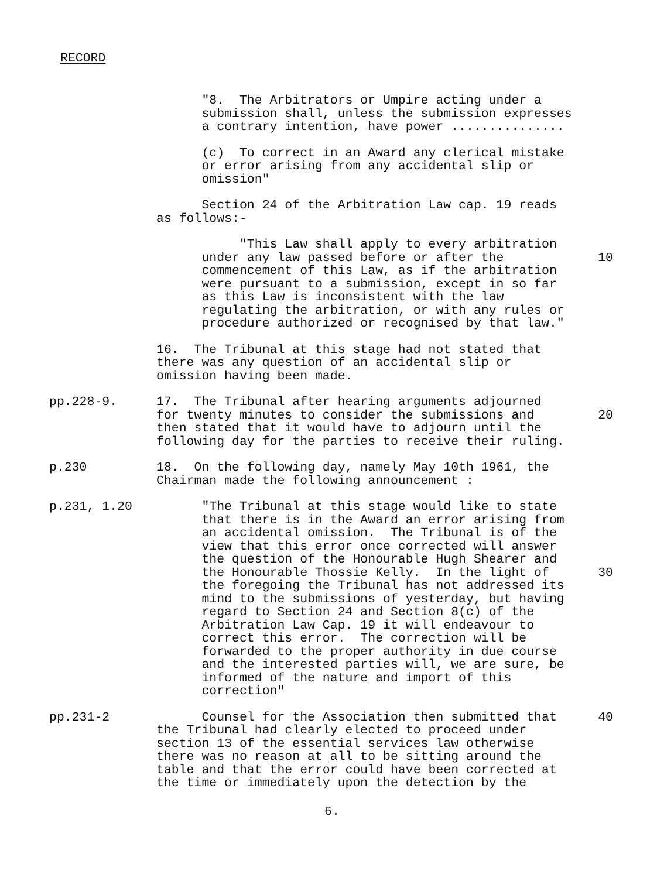RECORD
"8. The Arbitrators or Umpire acting under a submission shall, unless the submission expresses a contrary intention, have power ...............
(c) To correct in an Award any clerical mistake or error arising from any accidental slip or omission"
Section 24 of the Arbitration Law cap. 19 reads as follows:-
"This Law shall apply to every arbitration under any law passed before or after the commencement of this Law, as if the arbitration were pursuant to a submission, except in so far as this Law is inconsistent with the law regulating the arbitration, or with any rules or procedure authorized or recognised by that law."
10
16. The Tribunal at this stage had not stated that there was any question of an accidental slip or omission having been made.
pp.228-9. 17. The Tribunal after hearing arguments adjourned for twenty minutes to consider the submissions and then stated that it would have to adjourn until the following day for the parties to receive their ruling.
20
p.230 18. On the following day, namely May 10th 1961, the Chairman made the following announcement :
p.231, 1.20 "The Tribunal at this stage would like to state that there is in the Award an error arising from an accidental omission. The Tribunal is of the view that this error once corrected will answer the question of the Honourable Hugh Shearer and the Honourable Thossie Kelly. In the light of the foregoing the Tribunal has not addressed its mind to the submissions of yesterday, but having regard to Section 24 and Section 8(c) of the Arbitration Law Cap. 19 it will endeavour to correct this error. The correction will be forwarded to the proper authority in due course and the interested parties will, we are sure, be informed of the nature and import of this correction"
30
pp.231-2 Counsel for the Association then submitted that the Tribunal had clearly elected to proceed under section 13 of the essential services law otherwise there was no reason at all to be sitting around the table and that the error could have been corrected at the time or immediately upon the detection by the
40
6.